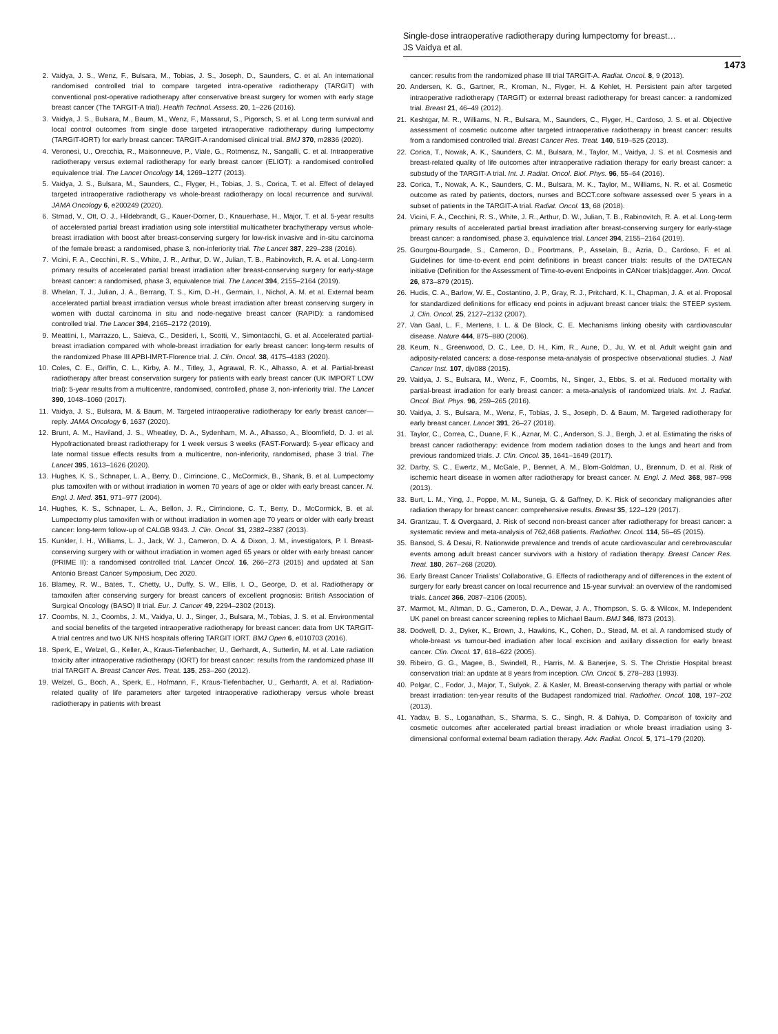Single-dose intraoperative radiotherapy during lumpectomy for breast…
JS Vaidya et al.
1473
2. Vaidya, J. S., Wenz, F., Bulsara, M., Tobias, J. S., Joseph, D., Saunders, C. et al. An international randomised controlled trial to compare targeted intra-operative radiotherapy (TARGIT) with conventional post-operative radiotherapy after conservative breast surgery for women with early stage breast cancer (The TARGIT-A trial). Health Technol. Assess. 20, 1–226 (2016).
3. Vaidya, J. S., Bulsara, M., Baum, M., Wenz, F., Massarut, S., Pigorsch, S. et al. Long term survival and local control outcomes from single dose targeted intraoperative radiotherapy during lumpectomy (TARGIT-IORT) for early breast cancer: TARGIT-A randomised clinical trial. BMJ 370, m2836 (2020).
4. Veronesi, U., Orecchia, R., Maisonneuve, P., Viale, G., Rotmensz, N., Sangalli, C. et al. Intraoperative radiotherapy versus external radiotherapy for early breast cancer (ELIOT): a randomised controlled equivalence trial. The Lancet Oncology 14, 1269–1277 (2013).
5. Vaidya, J. S., Bulsara, M., Saunders, C., Flyger, H., Tobias, J. S., Corica, T. et al. Effect of delayed targeted intraoperative radiotherapy vs whole-breast radiotherapy on local recurrence and survival. JAMA Oncology 6, e200249 (2020).
6. Strnad, V., Ott, O. J., Hildebrandt, G., Kauer-Dorner, D., Knauerhase, H., Major, T. et al. 5-year results of accelerated partial breast irradiation using sole interstitial multicatheter brachytherapy versus whole-breast irradiation with boost after breast-conserving surgery for low-risk invasive and in-situ carcinoma of the female breast: a randomised, phase 3, non-inferiority trial. The Lancet 387, 229–238 (2016).
7. Vicini, F. A., Cecchini, R. S., White, J. R., Arthur, D. W., Julian, T. B., Rabinovitch, R. A. et al. Long-term primary results of accelerated partial breast irradiation after breast-conserving surgery for early-stage breast cancer: a randomised, phase 3, equivalence trial. The Lancet 394, 2155–2164 (2019).
8. Whelan, T. J., Julian, J. A., Berrang, T. S., Kim, D.-H., Germain, I., Nichol, A. M. et al. External beam accelerated partial breast irradiation versus whole breast irradiation after breast conserving surgery in women with ductal carcinoma in situ and node-negative breast cancer (RAPID): a randomised controlled trial. The Lancet 394, 2165–2172 (2019).
9. Meattini, I., Marrazzo, L., Saieva, C., Desideri, I., Scotti, V., Simontacchi, G. et al. Accelerated partial-breast irradiation compared with whole-breast irradiation for early breast cancer: long-term results of the randomized Phase III APBI-IMRT-Florence trial. J. Clin. Oncol. 38, 4175–4183 (2020).
10. Coles, C. E., Griffin, C. L., Kirby, A. M., Titley, J., Agrawal, R. K., Alhasso, A. et al. Partial-breast radiotherapy after breast conservation surgery for patients with early breast cancer (UK IMPORT LOW trial): 5-year results from a multicentre, randomised, controlled, phase 3, non-inferiority trial. The Lancet 390, 1048–1060 (2017).
11. Vaidya, J. S., Bulsara, M. & Baum, M. Targeted intraoperative radiotherapy for early breast cancer—reply. JAMA Oncology 6, 1637 (2020).
12. Brunt, A. M., Haviland, J. S., Wheatley, D. A., Sydenham, M. A., Alhasso, A., Bloomfield, D. J. et al. Hypofractionated breast radiotherapy for 1 week versus 3 weeks (FAST-Forward): 5-year efficacy and late normal tissue effects results from a multicentre, non-inferiority, randomised, phase 3 trial. The Lancet 395, 1613–1626 (2020).
13. Hughes, K. S., Schnaper, L. A., Berry, D., Cirrincione, C., McCormick, B., Shank, B. et al. Lumpectomy plus tamoxifen with or without irradiation in women 70 years of age or older with early breast cancer. N. Engl. J. Med. 351, 971–977 (2004).
14. Hughes, K. S., Schnaper, L. A., Bellon, J. R., Cirrincione, C. T., Berry, D., McCormick, B. et al. Lumpectomy plus tamoxifen with or without irradiation in women age 70 years or older with early breast cancer: long-term follow-up of CALGB 9343. J. Clin. Oncol. 31, 2382–2387 (2013).
15. Kunkler, I. H., Williams, L. J., Jack, W. J., Cameron, D. A. & Dixon, J. M., investigators, P. I. Breast-conserving surgery with or without irradiation in women aged 65 years or older with early breast cancer (PRIME II): a randomised controlled trial. Lancet Oncol. 16, 266–273 (2015) and updated at San Antonio Breast Cancer Symposium, Dec 2020.
16. Blamey, R. W., Bates, T., Chetty, U., Duffy, S. W., Ellis, I. O., George, D. et al. Radiotherapy or tamoxifen after conserving surgery for breast cancers of excellent prognosis: British Association of Surgical Oncology (BASO) II trial. Eur. J. Cancer 49, 2294–2302 (2013).
17. Coombs, N. J., Coombs, J. M., Vaidya, U. J., Singer, J., Bulsara, M., Tobias, J. S. et al. Environmental and social benefits of the targeted intraoperative radiotherapy for breast cancer: data from UK TARGIT-A trial centres and two UK NHS hospitals offering TARGIT IORT. BMJ Open 6, e010703 (2016).
18. Sperk, E., Welzel, G., Keller, A., Kraus-Tiefenbacher, U., Gerhardt, A., Sutterlin, M. et al. Late radiation toxicity after intraoperative radiotherapy (IORT) for breast cancer: results from the randomized phase III trial TARGIT A. Breast Cancer Res. Treat. 135, 253–260 (2012).
19. Welzel, G., Boch, A., Sperk, E., Hofmann, F., Kraus-Tiefenbacher, U., Gerhardt, A. et al. Radiation-related quality of life parameters after targeted intraoperative radiotherapy versus whole breast radiotherapy in patients with breast
cancer: results from the randomized phase III trial TARGIT-A. Radiat. Oncol. 8, 9 (2013).
20. Andersen, K. G., Gartner, R., Kroman, N., Flyger, H. & Kehlet, H. Persistent pain after targeted intraoperative radiotherapy (TARGIT) or external breast radiotherapy for breast cancer: a randomized trial. Breast 21, 46–49 (2012).
21. Keshtgar, M. R., Williams, N. R., Bulsara, M., Saunders, C., Flyger, H., Cardoso, J. S. et al. Objective assessment of cosmetic outcome after targeted intraoperative radiotherapy in breast cancer: results from a randomised controlled trial. Breast Cancer Res. Treat. 140, 519–525 (2013).
22. Corica, T., Nowak, A. K., Saunders, C. M., Bulsara, M., Taylor, M., Vaidya, J. S. et al. Cosmesis and breast-related quality of life outcomes after intraoperative radiation therapy for early breast cancer: a substudy of the TARGIT-A trial. Int. J. Radiat. Oncol. Biol. Phys. 96, 55–64 (2016).
23. Corica, T., Nowak, A. K., Saunders, C. M., Bulsara, M. K., Taylor, M., Williams, N. R. et al. Cosmetic outcome as rated by patients, doctors, nurses and BCCT.core software assessed over 5 years in a subset of patients in the TARGIT-A trial. Radiat. Oncol. 13, 68 (2018).
24. Vicini, F. A., Cecchini, R. S., White, J. R., Arthur, D. W., Julian, T. B., Rabinovitch, R. A. et al. Long-term primary results of accelerated partial breast irradiation after breast-conserving surgery for early-stage breast cancer: a randomised, phase 3, equivalence trial. Lancet 394, 2155–2164 (2019).
25. Gourgou-Bourgade, S., Cameron, D., Poortmans, P., Asselain, B., Azria, D., Cardoso, F. et al. Guidelines for time-to-event end point definitions in breast cancer trials: results of the DATECAN initiative (Definition for the Assessment of Time-to-event Endpoints in CANcer trials)dagger. Ann. Oncol. 26, 873–879 (2015).
26. Hudis, C. A., Barlow, W. E., Costantino, J. P., Gray, R. J., Pritchard, K. I., Chapman, J. A. et al. Proposal for standardized definitions for efficacy end points in adjuvant breast cancer trials: the STEEP system. J. Clin. Oncol. 25, 2127–2132 (2007).
27. Van Gaal, L. F., Mertens, I. L. & De Block, C. E. Mechanisms linking obesity with cardiovascular disease. Nature 444, 875–880 (2006).
28. Keum, N., Greenwood, D. C., Lee, D. H., Kim, R., Aune, D., Ju, W. et al. Adult weight gain and adiposity-related cancers: a dose-response meta-analysis of prospective observational studies. J. Natl Cancer Inst. 107, djv088 (2015).
29. Vaidya, J. S., Bulsara, M., Wenz, F., Coombs, N., Singer, J., Ebbs, S. et al. Reduced mortality with partial-breast irradiation for early breast cancer: a meta-analysis of randomized trials. Int. J. Radiat. Oncol. Biol. Phys. 96, 259–265 (2016).
30. Vaidya, J. S., Bulsara, M., Wenz, F., Tobias, J. S., Joseph, D. & Baum, M. Targeted radiotherapy for early breast cancer. Lancet 391, 26–27 (2018).
31. Taylor, C., Correa, C., Duane, F. K., Aznar, M. C., Anderson, S. J., Bergh, J. et al. Estimating the risks of breast cancer radiotherapy: evidence from modern radiation doses to the lungs and heart and from previous randomized trials. J. Clin. Oncol. 35, 1641–1649 (2017).
32. Darby, S. C., Ewertz, M., McGale, P., Bennet, A. M., Blom-Goldman, U., Brønnum, D. et al. Risk of ischemic heart disease in women after radiotherapy for breast cancer. N. Engl. J. Med. 368, 987–998 (2013).
33. Burt, L. M., Ying, J., Poppe, M. M., Suneja, G. & Gaffney, D. K. Risk of secondary malignancies after radiation therapy for breast cancer: comprehensive results. Breast 35, 122–129 (2017).
34. Grantzau, T. & Overgaard, J. Risk of second non-breast cancer after radiotherapy for breast cancer: a systematic review and meta-analysis of 762,468 patients. Radiother. Oncol. 114, 56–65 (2015).
35. Bansod, S. & Desai, R. Nationwide prevalence and trends of acute cardiovascular and cerebrovascular events among adult breast cancer survivors with a history of radiation therapy. Breast Cancer Res. Treat. 180, 267–268 (2020).
36. Early Breast Cancer Trialists’ Collaborative, G. Effects of radiotherapy and of differences in the extent of surgery for early breast cancer on local recurrence and 15-year survival: an overview of the randomised trials. Lancet 366, 2087–2106 (2005).
37. Marmot, M., Altman, D. G., Cameron, D. A., Dewar, J. A., Thompson, S. G. & Wilcox, M. Independent UK panel on breast cancer screening replies to Michael Baum. BMJ 346, f873 (2013).
38. Dodwell, D. J., Dyker, K., Brown, J., Hawkins, K., Cohen, D., Stead, M. et al. A randomised study of whole-breast vs tumour-bed irradiation after local excision and axillary dissection for early breast cancer. Clin. Oncol. 17, 618–622 (2005).
39. Ribeiro, G. G., Magee, B., Swindell, R., Harris, M. & Banerjee, S. S. The Christie Hospital breast conservation trial: an update at 8 years from inception. Clin. Oncol. 5, 278–283 (1993).
40. Polgar, C., Fodor, J., Major, T., Sulyok, Z. & Kasler, M. Breast-conserving therapy with partial or whole breast irradiation: ten-year results of the Budapest randomized trial. Radiother. Oncol. 108, 197–202 (2013).
41. Yadav, B. S., Loganathan, S., Sharma, S. C., Singh, R. & Dahiya, D. Comparison of toxicity and cosmetic outcomes after accelerated partial breast irradiation or whole breast irradiation using 3-dimensional conformal external beam radiation therapy. Adv. Radiat. Oncol. 5, 171–179 (2020).